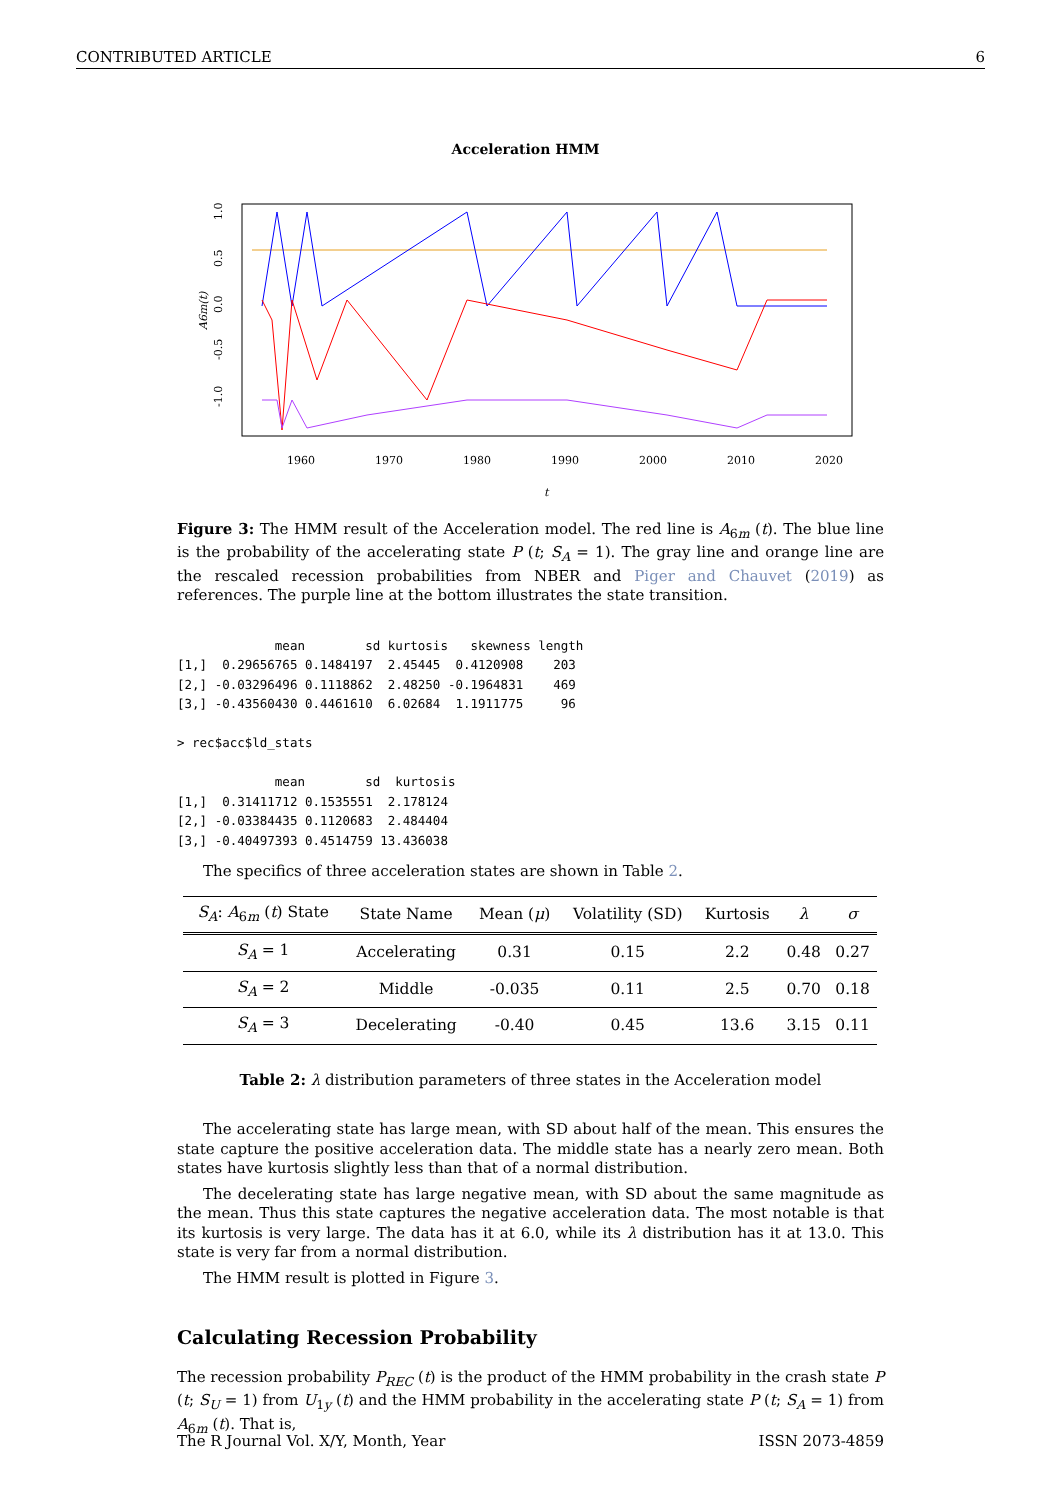CONTRIBUTED ARTICLE 6
Acceleration HMM
A6m(t)
1.0
0.5
0.0
-0.5
-1.0
1960
1970
1980
1990
2000
2010
2020
t
Figure 3: The HMM result of the Acceleration model. The red line is A<sub>6m</sub> (t). The blue line is the probability of the accelerating state P (t; S<sub>A</sub> = 1). The gray line and orange line are the rescaled recession probabilities from NBER and Piger and Chauvet (2019) as references. The purple line at the bottom illustrates the state transition.
             mean        sd kurtosis   skewness length
[1,]  0.29656765 0.1484197  2.45445  0.4120908    203
[2,] -0.03296496 0.1118862  2.48250 -0.1964831    469
[3,] -0.43560430 0.4461610  6.02684  1.1911775     96

> rec$acc$ld_stats

             mean        sd  kurtosis
[1,]  0.31411712 0.1535551  2.178124
[2,] -0.03384435 0.1120683  2.484404
[3,] -0.40497393 0.4514759 13.436038
The specifics of three acceleration states are shown in Table 2.
| S<sub>A</sub> : A<sub>6m</sub> ( t ) State | State Name | Mean ( μ ) | Volatility (SD) | Kurtosis | λ | σ |
| --- | --- | --- | --- | --- | --- | --- |
| S<sub>A</sub> = 1 | Accelerating | 0.31 | 0.15 | 2.2 | 0.48 | 0.27 |
| S<sub>A</sub> = 2 | Middle | -0.035 | 0.11 | 2.5 | 0.70 | 0.18 |
| S<sub>A</sub> = 3 | Decelerating | -0.40 | 0.45 | 13.6 | 3.15 | 0.11 |
Table 2: λ distribution parameters of three states in the Acceleration model
The accelerating state has large mean, with SD about half of the mean. This ensures the state capture the positive acceleration data. The middle state has a nearly zero mean. Both states have kurtosis slightly less than that of a normal distribution.
The decelerating state has large negative mean, with SD about the same magnitude as the mean. Thus this state captures the negative acceleration data. The most notable is that its kurtosis is very large. The data has it at 6.0, while its λ distribution has it at 13.0. This state is very far from a normal distribution.
The HMM result is plotted in Figure 3.
Calculating Recession Probability
The recession probability P<sub>REC</sub> (t) is the product of the HMM probability in the crash state P (t; S<sub>U</sub> = 1) from U<sub>1y</sub> (t) and the HMM probability in the accelerating state P (t; S<sub>A</sub> = 1) from A<sub>6m</sub> (t). That is,
The R Journal Vol. X/Y, Month, Year ISSN 2073-4859